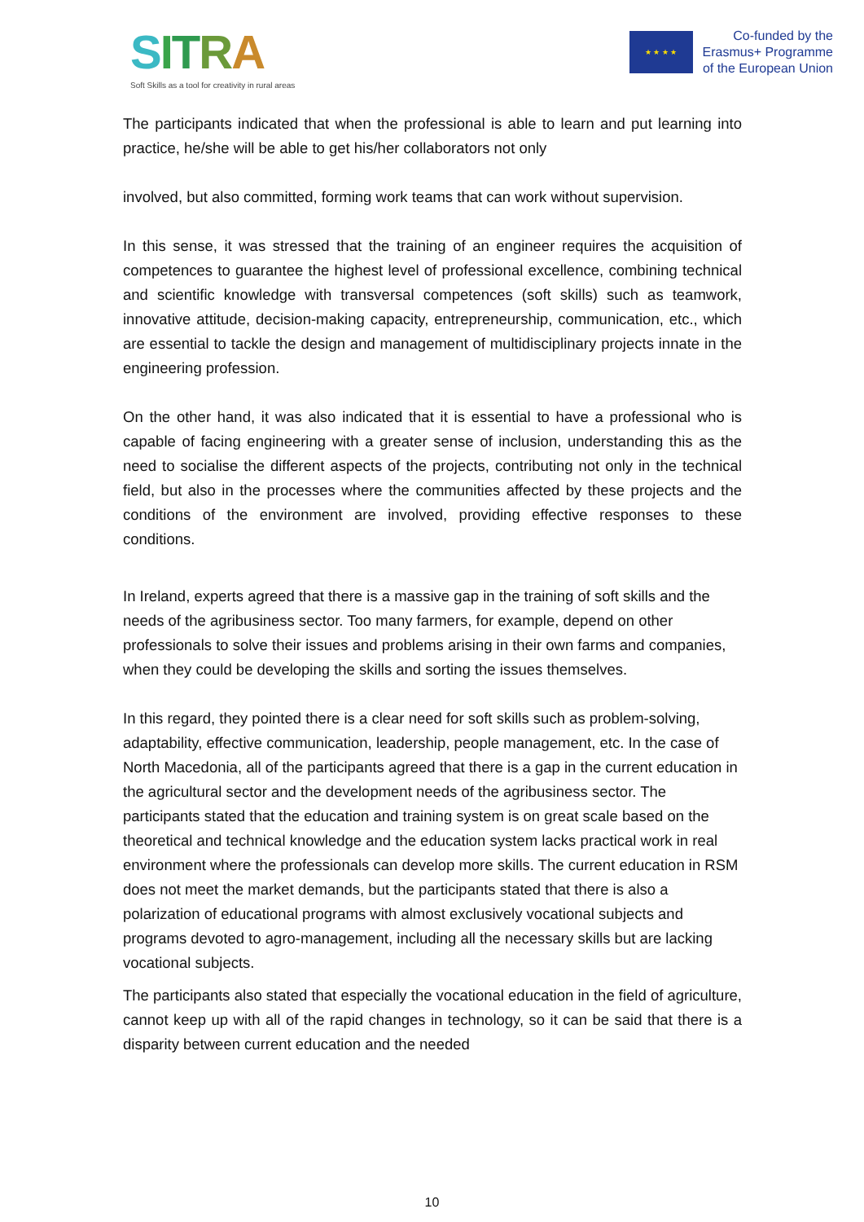SITRA
Soft Skills as a tool for creativity in rural areas
★ ★ ★ ★
Co-funded by the
Erasmus+ Programme
of the European Union
The participants indicated that when the professional is able to learn and put learning into practice, he/she will be able to get his/her collaborators not only
involved, but also committed, forming work teams that can work without supervision.
In this sense, it was stressed that the training of an engineer requires the acquisition of competences to guarantee the highest level of professional excellence, combining technical and scientific knowledge with transversal competences (soft skills) such as teamwork, innovative attitude, decision-making capacity, entrepreneurship, communication, etc., which are essential to tackle the design and management of multidisciplinary projects innate in the engineering profession.
On the other hand, it was also indicated that it is essential to have a professional who is capable of facing engineering with a greater sense of inclusion, understanding this as the need to socialise the different aspects of the projects, contributing not only in the technical field, but also in the processes where the communities affected by these projects and the conditions of the environment are involved, providing effective responses to these conditions.
In Ireland, experts agreed that there is a massive gap in the training of soft skills and the needs of the agribusiness sector. Too many farmers, for example, depend on other professionals to solve their issues and problems arising in their own farms and companies, when they could be developing the skills and sorting the issues themselves.
In this regard, they pointed there is a clear need for soft skills such as problem-solving, adaptability, effective communication, leadership, people management, etc. In the case of North Macedonia, all of the participants agreed that there is a gap in the current education in the agricultural sector and the development needs of the agribusiness sector. The participants stated that the education and training system is on great scale based on the theoretical and technical knowledge and the education system lacks practical work in real environment where the professionals can develop more skills. The current education in RSM does not meet the market demands, but the participants stated that there is also a polarization of educational programs with almost exclusively vocational subjects and programs devoted to agro-management, including all the necessary skills but are lacking vocational subjects.
The participants also stated that especially the vocational education in the field of agriculture, cannot keep up with all of the rapid changes in technology, so it can be said that there is a disparity between current education and the needed
10